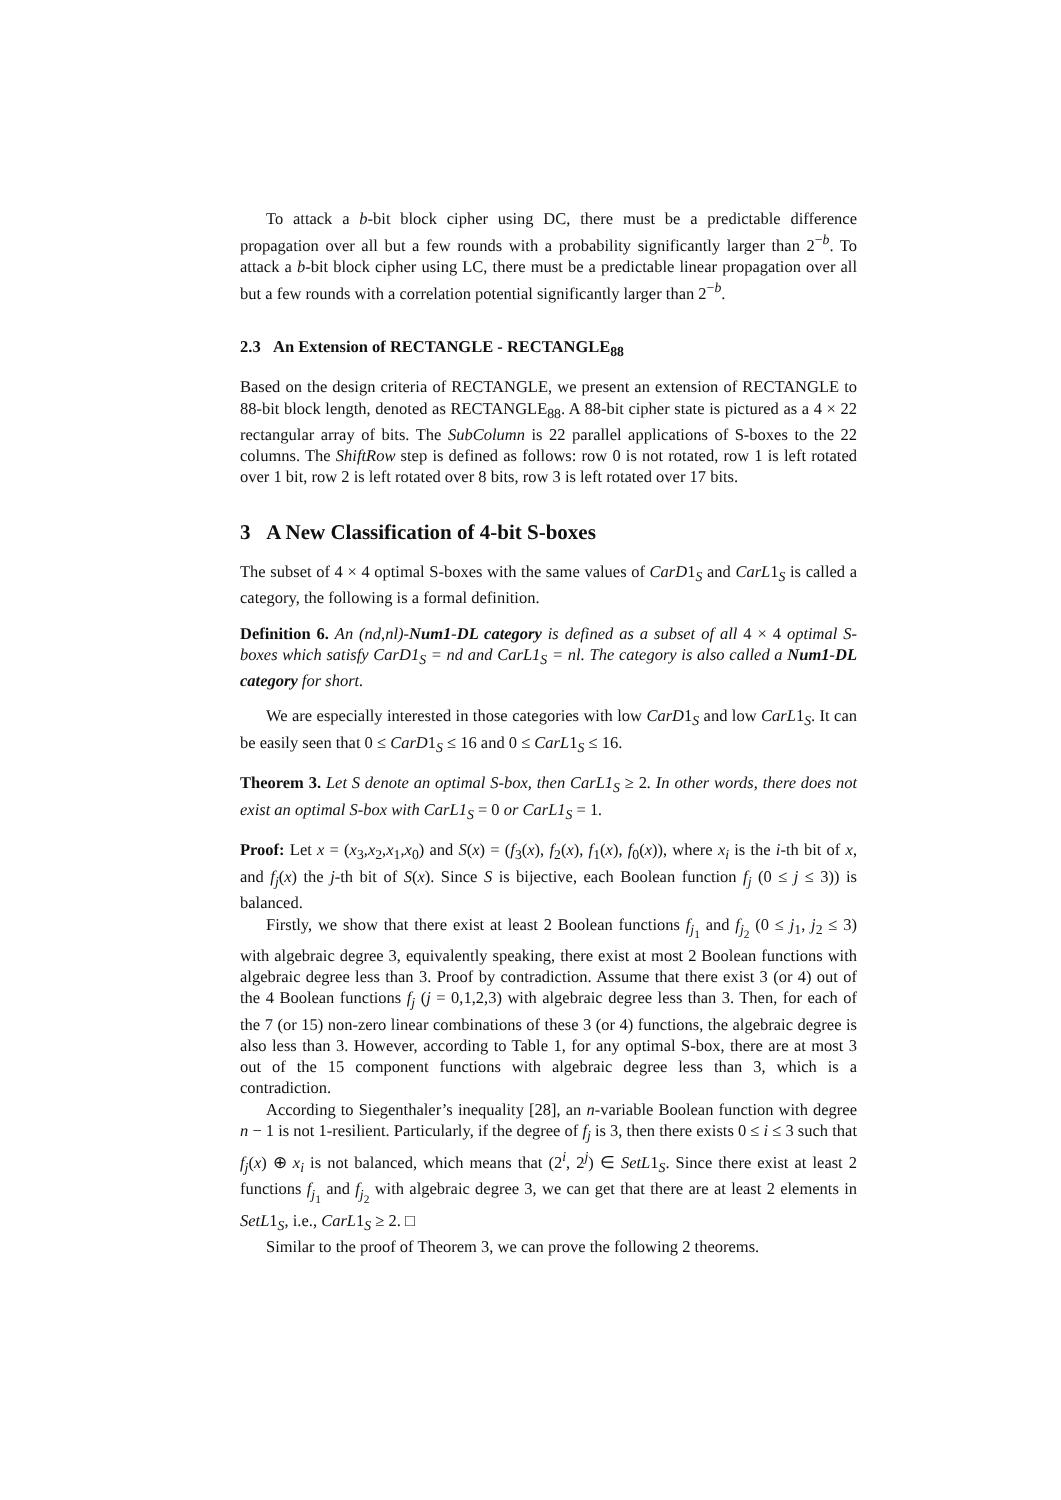To attack a b-bit block cipher using DC, there must be a predictable difference propagation over all but a few rounds with a probability significantly larger than 2<sup>−b</sup>. To attack a b-bit block cipher using LC, there must be a predictable linear propagation over all but a few rounds with a correlation potential significantly larger than 2<sup>−b</sup>.
2.3 An Extension of RECTANGLE - RECTANGLE<sub>88</sub>
Based on the design criteria of RECTANGLE, we present an extension of RECTANGLE to 88-bit block length, denoted as RECTANGLE<sub>88</sub>. A 88-bit cipher state is pictured as a 4 × 22 rectangular array of bits. The SubColumn is 22 parallel applications of S-boxes to the 22 columns. The ShiftRow step is defined as follows: row 0 is not rotated, row 1 is left rotated over 1 bit, row 2 is left rotated over 8 bits, row 3 is left rotated over 17 bits.
3 A New Classification of 4-bit S-boxes
The subset of 4 × 4 optimal S-boxes with the same values of CarD1<sub>S</sub> and CarL1<sub>S</sub> is called a category, the following is a formal definition.
Definition 6. An (nd,nl)-Num1-DL category is defined as a subset of all 4 × 4 optimal S-boxes which satisfy CarD1<sub>S</sub> = nd and CarL1<sub>S</sub> = nl. The category is also called a Num1-DL category for short.
We are especially interested in those categories with low CarD1<sub>S</sub> and low CarL1<sub>S</sub>. It can be easily seen that 0 ≤ CarD1<sub>S</sub> ≤ 16 and 0 ≤ CarL1<sub>S</sub> ≤ 16.
Theorem 3. Let S denote an optimal S-box, then CarL1<sub>S</sub> ≥ 2. In other words, there does not exist an optimal S-box with CarL1<sub>S</sub> = 0 or CarL1<sub>S</sub> = 1.
Proof: Let x = (x<sub>3</sub>,x<sub>2</sub>,x<sub>1</sub>,x<sub>0</sub>) and S(x) = (f<sub>3</sub>(x), f<sub>2</sub>(x), f<sub>1</sub>(x), f<sub>0</sub>(x)), where x<sub>i</sub> is the i-th bit of x, and f<sub>j</sub>(x) the j-th bit of S(x). Since S is bijective, each Boolean function f<sub>j</sub> (0 ≤ j ≤ 3)) is balanced.
Firstly, we show that there exist at least 2 Boolean functions f<sub>j<sub>1</sub></sub> and f<sub>j<sub>2</sub></sub> (0 ≤ j<sub>1</sub>, j<sub>2</sub> ≤ 3) with algebraic degree 3, equivalently speaking, there exist at most 2 Boolean functions with algebraic degree less than 3. Proof by contradiction. Assume that there exist 3 (or 4) out of the 4 Boolean functions f<sub>j</sub> (j = 0,1,2,3) with algebraic degree less than 3. Then, for each of the 7 (or 15) non-zero linear combinations of these 3 (or 4) functions, the algebraic degree is also less than 3. However, according to Table 1, for any optimal S-box, there are at most 3 out of the 15 component functions with algebraic degree less than 3, which is a contradiction.
According to Siegenthaler’s inequality [28], an n-variable Boolean function with degree n − 1 is not 1-resilient. Particularly, if the degree of f<sub>j</sub> is 3, then there exists 0 ≤ i ≤ 3 such that f<sub>j</sub>(x) ⊕ x<sub>i</sub> is not balanced, which means that (2<sup>i</sup>, 2<sup>j</sup>) ∈ SetL1<sub>S</sub>. Since there exist at least 2 functions f<sub>j<sub>1</sub></sub> and f<sub>j<sub>2</sub></sub> with algebraic degree 3, we can get that there are at least 2 elements in SetL1<sub>S</sub>, i.e., CarL1<sub>S</sub> ≥ 2. □
Similar to the proof of Theorem 3, we can prove the following 2 theorems.